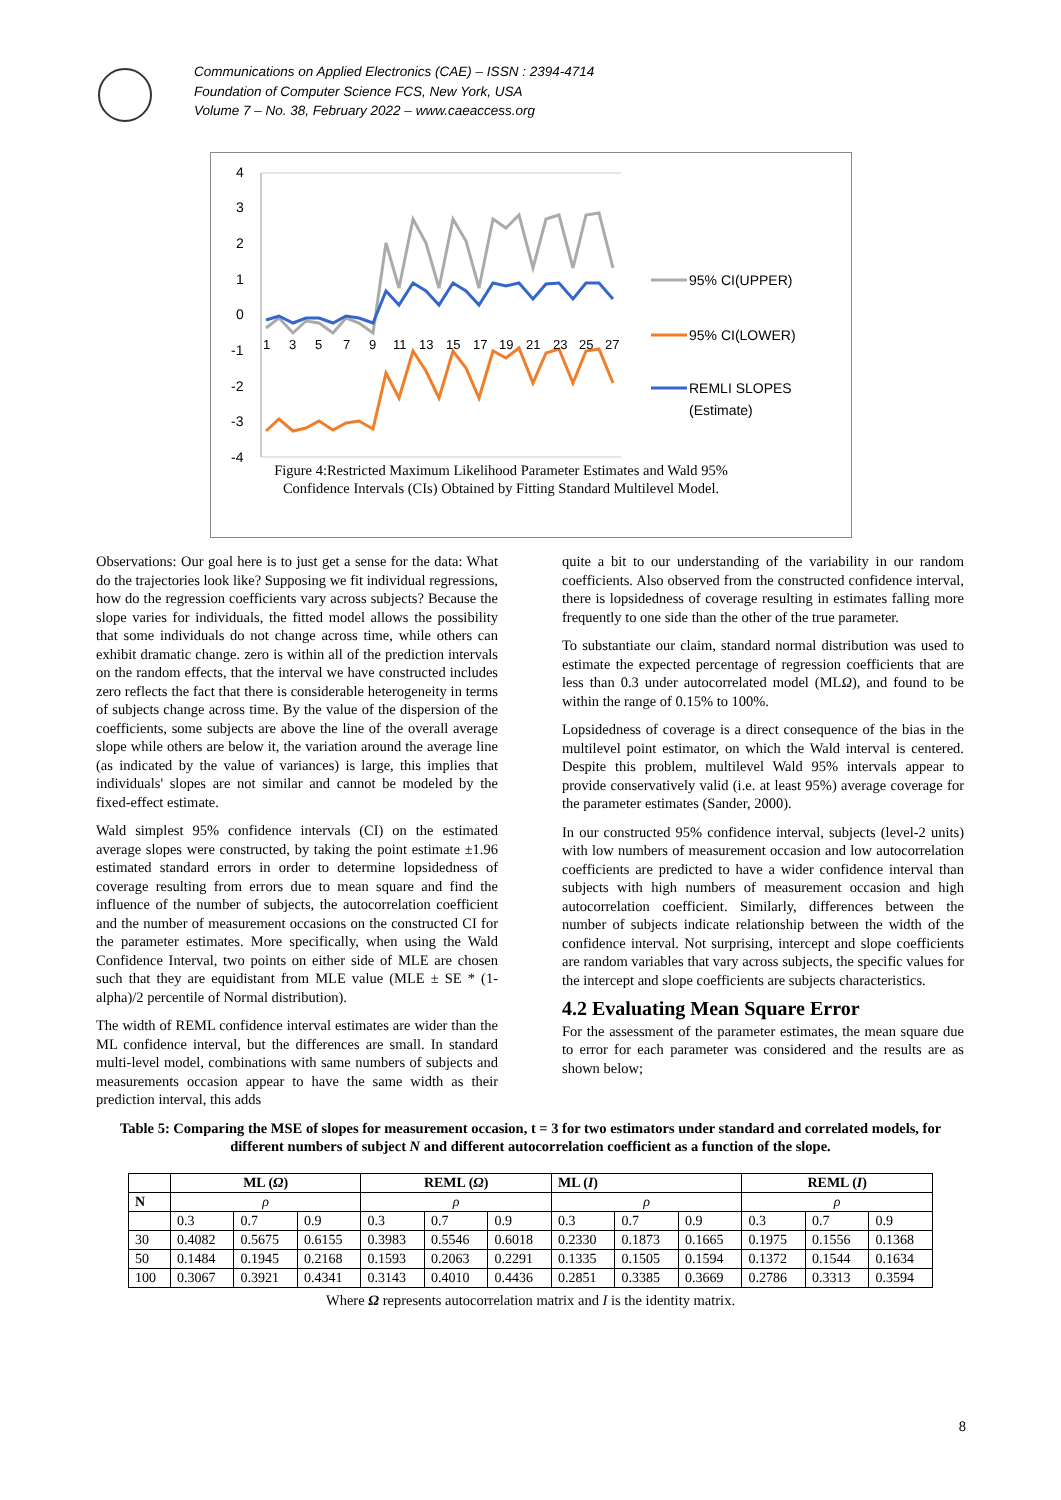Communications on Applied Electronics (CAE) – ISSN : 2394-4714
Foundation of Computer Science FCS, New York, USA
Volume 7 – No. 38, February 2022 – www.caeaccess.org
4
3
2
1
0
-1
-2
-3
-4
1
3
5
7
9
11
13
15
17
19
21
23
25
27
95% CI(UPPER)
95% CI(LOWER)
REMLI SLOPES
(Estimate)
Figure 4:Restricted Maximum Likelihood Parameter Estimates and Wald 95% Confidence Intervals (CIs) Obtained by Fitting Standard Multilevel Model.
Observations: Our goal here is to just get a sense for the data: What do the trajectories look like? Supposing we fit individual regressions, how do the regression coefficients vary across subjects? Because the slope varies for individuals, the fitted model allows the possibility that some individuals do not change across time, while others can exhibit dramatic change. zero is within all of the prediction intervals on the random effects, that the interval we have constructed includes zero reflects the fact that there is considerable heterogeneity in terms of subjects change across time. By the value of the dispersion of the coefficients, some subjects are above the line of the overall average slope while others are below it, the variation around the average line (as indicated by the value of variances) is large, this implies that individuals' slopes are not similar and cannot be modeled by the fixed-effect estimate.
Wald simplest 95% confidence intervals (CI) on the estimated average slopes were constructed, by taking the point estimate ±1.96 estimated standard errors in order to determine lopsidedness of coverage resulting from errors due to mean square and find the influence of the number of subjects, the autocorrelation coefficient and the number of measurement occasions on the constructed CI for the parameter estimates. More specifically, when using the Wald Confidence Interval, two points on either side of MLE are chosen such that they are equidistant from MLE value (MLE ± SE * (1-alpha)/2 percentile of Normal distribution).
The width of REML confidence interval estimates are wider than the ML confidence interval, but the differences are small. In standard multi-level model, combinations with same numbers of subjects and measurements occasion appear to have the same width as their prediction interval, this adds
quite a bit to our understanding of the variability in our random coefficients. Also observed from the constructed confidence interval, there is lopsidedness of coverage resulting in estimates falling more frequently to one side than the other of the true parameter.
To substantiate our claim, standard normal distribution was used to estimate the expected percentage of regression coefficients that are less than 0.3 under autocorrelated model (MLΩ), and found to be within the range of 0.15% to 100%.
Lopsidedness of coverage is a direct consequence of the bias in the multilevel point estimator, on which the Wald interval is centered. Despite this problem, multilevel Wald 95% intervals appear to provide conservatively valid (i.e. at least 95%) average coverage for the parameter estimates (Sander, 2000).
In our constructed 95% confidence interval, subjects (level-2 units) with low numbers of measurement occasion and low autocorrelation coefficients are predicted to have a wider confidence interval than subjects with high numbers of measurement occasion and high autocorrelation coefficient. Similarly, differences between the number of subjects indicate relationship between the width of the confidence interval. Not surprising, intercept and slope coefficients are random variables that vary across subjects, the specific values for the intercept and slope coefficients are subjects characteristics.
4.2 Evaluating Mean Square Error
For the assessment of the parameter estimates, the mean square due to error for each parameter was considered and the results are as shown below;
Table 5: Comparing the MSE of slopes for measurement occasion, t = 3 for two estimators under standard and correlated models, for different numbers of subject N and different autocorrelation coefficient as a function of the slope.
| | ML ( Ω ) | | | REML ( Ω ) | | | ML ( I ) | | | REML ( I ) | | |
| --- | --- | --- | --- | --- | --- | --- | --- | --- | --- | --- | --- | --- |
| N | ρ | | | ρ | | | ρ | | | ρ | | |
| | 0.3 | 0.7 | 0.9 | 0.3 | 0.7 | 0.9 | 0.3 | 0.7 | 0.9 | 0.3 | 0.7 | 0.9 |
| 30 | 0.4082 | 0.5675 | 0.6155 | 0.3983 | 0.5546 | 0.6018 | 0.2330 | 0.1873 | 0.1665 | 0.1975 | 0.1556 | 0.1368 |
| 50 | 0.1484 | 0.1945 | 0.2168 | 0.1593 | 0.2063 | 0.2291 | 0.1335 | 0.1505 | 0.1594 | 0.1372 | 0.1544 | 0.1634 |
| 100 | 0.3067 | 0.3921 | 0.4341 | 0.3143 | 0.4010 | 0.4436 | 0.2851 | 0.3385 | 0.3669 | 0.2786 | 0.3313 | 0.3594 |
Where Ω represents autocorrelation matrix and I is the identity matrix.
8